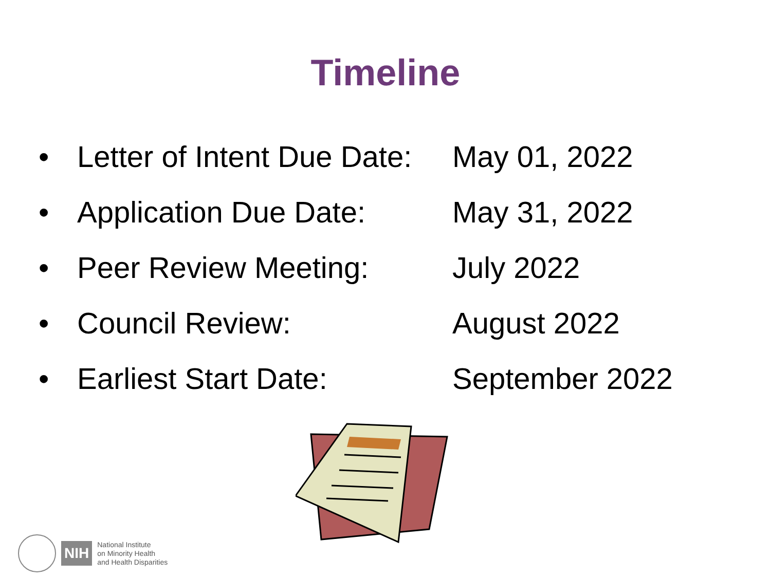Timeline
• Letter of Intent Due Date: May 01, 2022
• Application Due Date: May 31, 2022
• Peer Review Meeting: July 2022
• Council Review: August 2022
• Earliest Start Date: September 2022
NIH
National Institute
on Minority Health
and Health Disparities